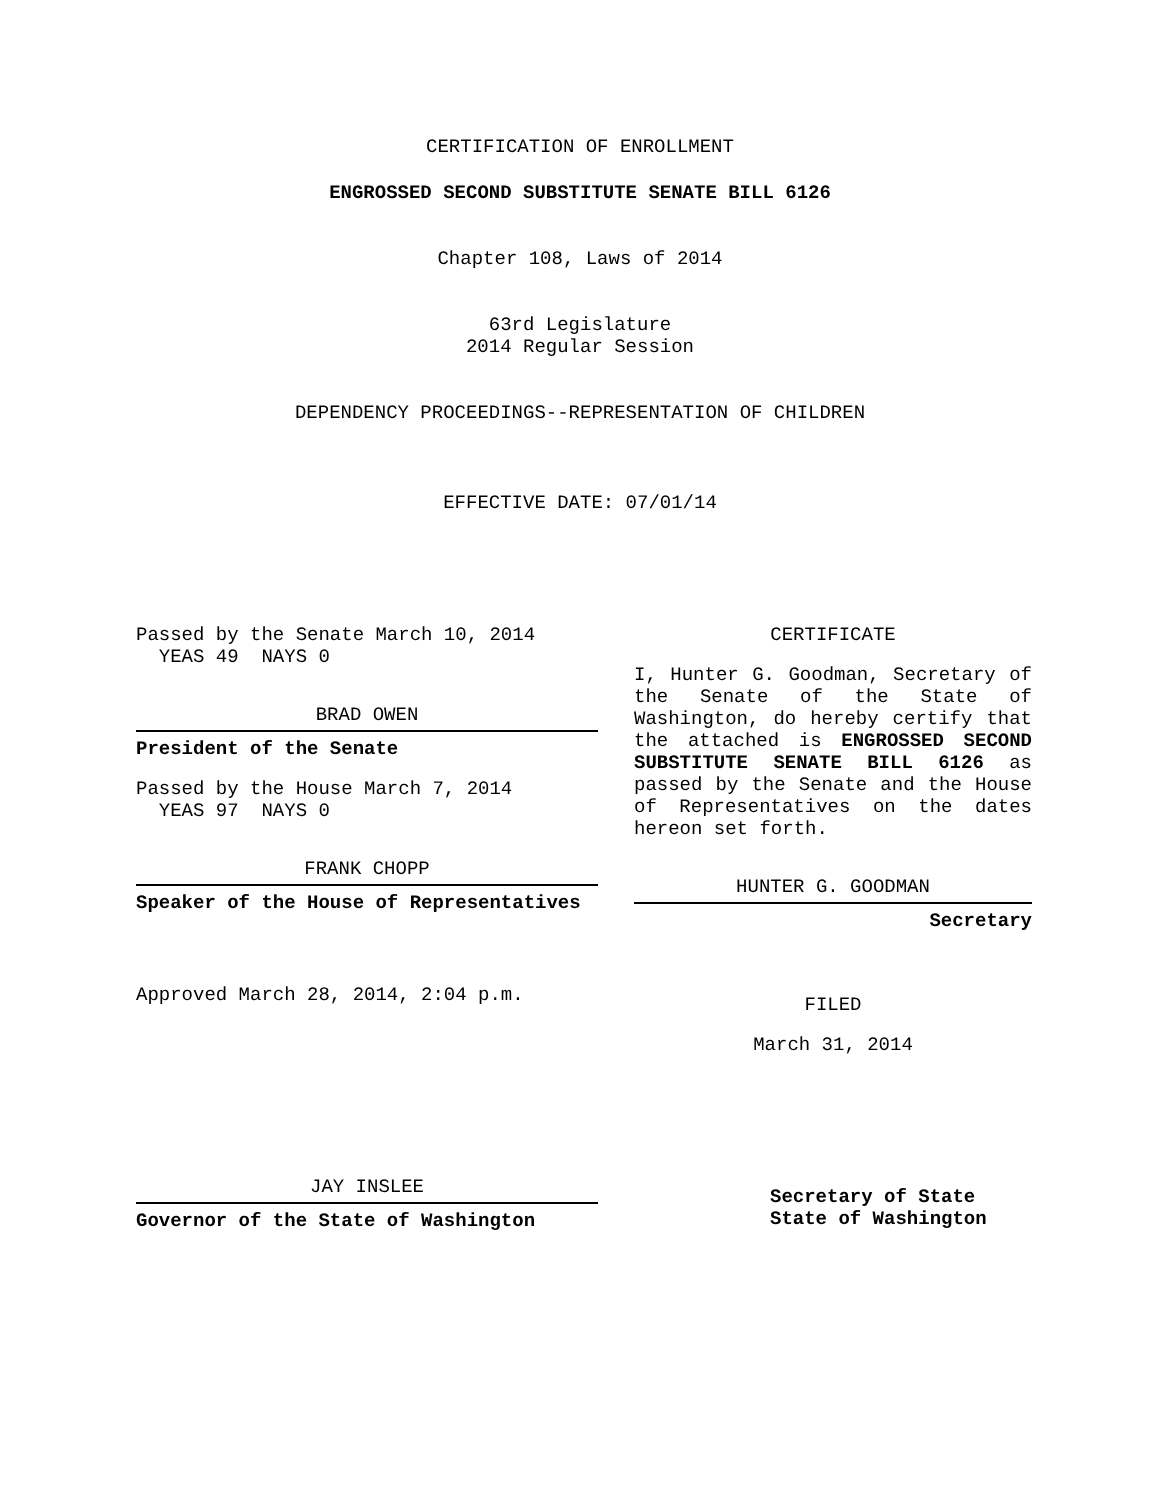CERTIFICATION OF ENROLLMENT
ENGROSSED SECOND SUBSTITUTE SENATE BILL 6126
Chapter 108, Laws of 2014
63rd Legislature
2014 Regular Session
DEPENDENCY PROCEEDINGS--REPRESENTATION OF CHILDREN
EFFECTIVE DATE: 07/01/14
Passed by the Senate March 10, 2014
YEAS 49 NAYS 0
BRAD OWEN
President of the Senate
Passed by the House March 7, 2014
YEAS 97 NAYS 0
FRANK CHOPP
Speaker of the House of Representatives
Approved March 28, 2014, 2:04 p.m.
JAY INSLEE
Governor of the State of Washington
CERTIFICATE
I, Hunter G. Goodman, Secretary of the Senate of the State of Washington, do hereby certify that the attached is ENGROSSED SECOND SUBSTITUTE SENATE BILL 6126 as passed by the Senate and the House of Representatives on the dates hereon set forth.
HUNTER G. GOODMAN
Secretary
FILED
March 31, 2014
Secretary of State
State of Washington